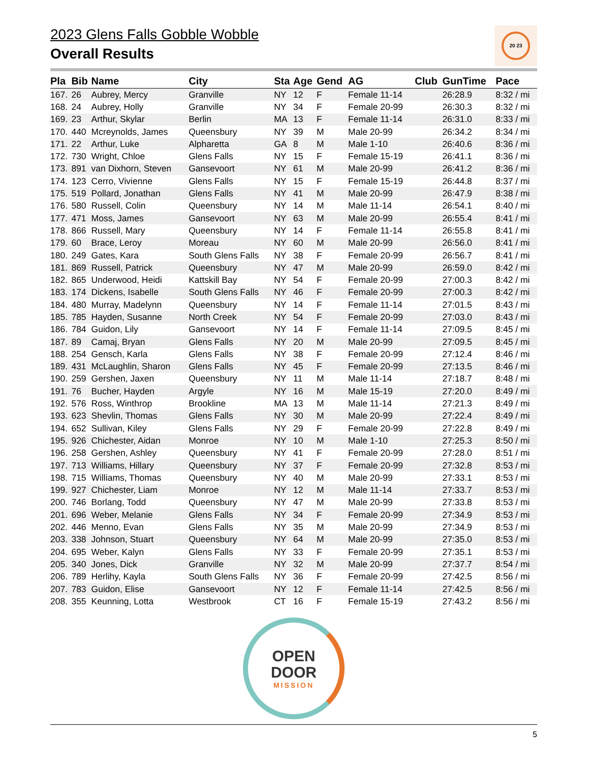2023 Glens Falls Gobble Wobble
Overall Results
20 23
| Pla | Bib | Name | City | Sta | Age | Gend | AG | Club | GunTime | Pace |
| --- | --- | --- | --- | --- | --- | --- | --- | --- | --- | --- |
| 167. | 26 | Aubrey, Mercy | Granville | NY | 12 | F | Female 11-14 | | 26:28.9 | 8:32 / mi |
| 168. | 24 | Aubrey, Holly | Granville | NY | 34 | F | Female 20-99 | | 26:30.3 | 8:32 / mi |
| 169. | 23 | Arthur, Skylar | Berlin | MA | 13 | F | Female 11-14 | | 26:31.0 | 8:33 / mi |
| 170. | 440 | Mcreynolds, James | Queensbury | NY | 39 | M | Male 20-99 | | 26:34.2 | 8:34 / mi |
| 171. | 22 | Arthur, Luke | Alpharetta | GA | 8 | M | Male 1-10 | | 26:40.6 | 8:36 / mi |
| 172. | 730 | Wright, Chloe | Glens Falls | NY | 15 | F | Female 15-19 | | 26:41.1 | 8:36 / mi |
| 173. | 891 | van Dixhorn, Steven | Gansevoort | NY | 61 | M | Male 20-99 | | 26:41.2 | 8:36 / mi |
| 174. | 123 | Cerro, Vivienne | Glens Falls | NY | 15 | F | Female 15-19 | | 26:44.8 | 8:37 / mi |
| 175. | 519 | Pollard, Jonathan | Glens Falls | NY | 41 | M | Male 20-99 | | 26:47.9 | 8:38 / mi |
| 176. | 580 | Russell, Colin | Queensbury | NY | 14 | M | Male 11-14 | | 26:54.1 | 8:40 / mi |
| 177. | 471 | Moss, James | Gansevoort | NY | 63 | M | Male 20-99 | | 26:55.4 | 8:41 / mi |
| 178. | 866 | Russell, Mary | Queensbury | NY | 14 | F | Female 11-14 | | 26:55.8 | 8:41 / mi |
| 179. | 60 | Brace, Leroy | Moreau | NY | 60 | M | Male 20-99 | | 26:56.0 | 8:41 / mi |
| 180. | 249 | Gates, Kara | South Glens Falls | NY | 38 | F | Female 20-99 | | 26:56.7 | 8:41 / mi |
| 181. | 869 | Russell, Patrick | Queensbury | NY | 47 | M | Male 20-99 | | 26:59.0 | 8:42 / mi |
| 182. | 865 | Underwood, Heidi | Kattskill Bay | NY | 54 | F | Female 20-99 | | 27:00.3 | 8:42 / mi |
| 183. | 174 | Dickens, Isabelle | South Glens Falls | NY | 46 | F | Female 20-99 | | 27:00.3 | 8:42 / mi |
| 184. | 480 | Murray, Madelynn | Queensbury | NY | 14 | F | Female 11-14 | | 27:01.5 | 8:43 / mi |
| 185. | 785 | Hayden, Susanne | North Creek | NY | 54 | F | Female 20-99 | | 27:03.0 | 8:43 / mi |
| 186. | 784 | Guidon, Lily | Gansevoort | NY | 14 | F | Female 11-14 | | 27:09.5 | 8:45 / mi |
| 187. | 89 | Camaj, Bryan | Glens Falls | NY | 20 | M | Male 20-99 | | 27:09.5 | 8:45 / mi |
| 188. | 254 | Gensch, Karla | Glens Falls | NY | 38 | F | Female 20-99 | | 27:12.4 | 8:46 / mi |
| 189. | 431 | McLaughlin, Sharon | Glens Falls | NY | 45 | F | Female 20-99 | | 27:13.5 | 8:46 / mi |
| 190. | 259 | Gershen, Jaxen | Queensbury | NY | 11 | M | Male 11-14 | | 27:18.7 | 8:48 / mi |
| 191. | 76 | Bucher, Hayden | Argyle | NY | 16 | M | Male 15-19 | | 27:20.0 | 8:49 / mi |
| 192. | 576 | Ross, Winthrop | Brookline | MA | 13 | M | Male 11-14 | | 27:21.3 | 8:49 / mi |
| 193. | 623 | Shevlin, Thomas | Glens Falls | NY | 30 | M | Male 20-99 | | 27:22.4 | 8:49 / mi |
| 194. | 652 | Sullivan, Kiley | Glens Falls | NY | 29 | F | Female 20-99 | | 27:22.8 | 8:49 / mi |
| 195. | 926 | Chichester, Aidan | Monroe | NY | 10 | M | Male 1-10 | | 27:25.3 | 8:50 / mi |
| 196. | 258 | Gershen, Ashley | Queensbury | NY | 41 | F | Female 20-99 | | 27:28.0 | 8:51 / mi |
| 197. | 713 | Williams, Hillary | Queensbury | NY | 37 | F | Female 20-99 | | 27:32.8 | 8:53 / mi |
| 198. | 715 | Williams, Thomas | Queensbury | NY | 40 | M | Male 20-99 | | 27:33.1 | 8:53 / mi |
| 199. | 927 | Chichester, Liam | Monroe | NY | 12 | M | Male 11-14 | | 27:33.7 | 8:53 / mi |
| 200. | 746 | Borlang, Todd | Queensbury | NY | 47 | M | Male 20-99 | | 27:33.8 | 8:53 / mi |
| 201. | 696 | Weber, Melanie | Glens Falls | NY | 34 | F | Female 20-99 | | 27:34.9 | 8:53 / mi |
| 202. | 446 | Menno, Evan | Glens Falls | NY | 35 | M | Male 20-99 | | 27:34.9 | 8:53 / mi |
| 203. | 338 | Johnson, Stuart | Queensbury | NY | 64 | M | Male 20-99 | | 27:35.0 | 8:53 / mi |
| 204. | 695 | Weber, Kalyn | Glens Falls | NY | 33 | F | Female 20-99 | | 27:35.1 | 8:53 / mi |
| 205. | 340 | Jones, Dick | Granville | NY | 32 | M | Male 20-99 | | 27:37.7 | 8:54 / mi |
| 206. | 789 | Herlihy, Kayla | South Glens Falls | NY | 36 | F | Female 20-99 | | 27:42.5 | 8:56 / mi |
| 207. | 783 | Guidon, Elise | Gansevoort | NY | 12 | F | Female 11-14 | | 27:42.5 | 8:56 / mi |
| 208. | 355 | Keunning, Lotta | Westbrook | CT | 16 | F | Female 15-19 | | 27:43.2 | 8:56 / mi |
OPEN
DOOR
MISSION
5